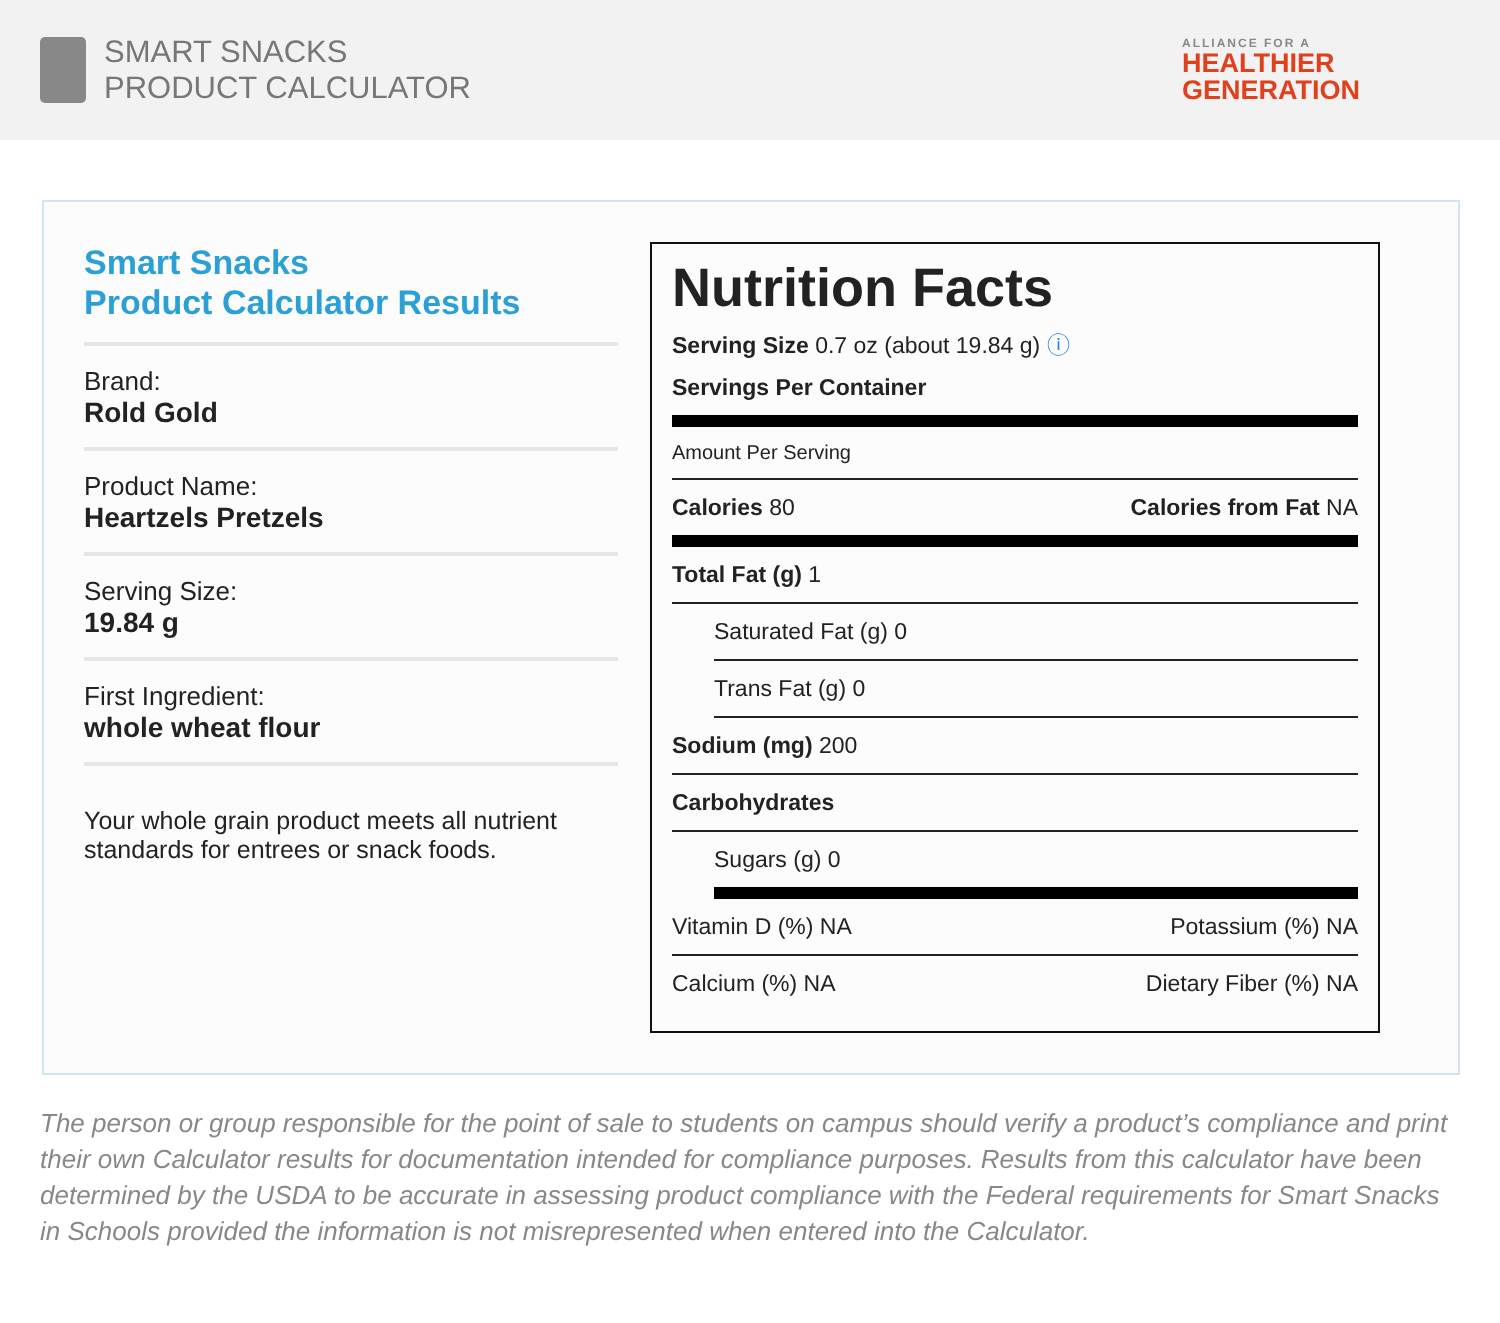SMART SNACKS
PRODUCT CALCULATOR
ALLIANCE FOR A
HEALTHIER
GENERATION
Smart Snacks
Product Calculator Results
Brand:
Rold Gold
Product Name:
Heartzels Pretzels
Serving Size:
19.84 g
First Ingredient:
whole wheat flour
Your whole grain product meets all nutrient standards for entrees or snack foods.
Nutrition Facts
Serving Size 0.7 oz (about 19.84 g) ⓘ
Servings Per Container
Amount Per Serving
Calories 80 Calories from Fat NA
Total Fat (g) 1
Saturated Fat (g) 0
Trans Fat (g) 0
Sodium (mg) 200
Carbohydrates
Sugars (g) 0
Vitamin D (%) NA Potassium (%) NA
Calcium (%) NA Dietary Fiber (%) NA
The person or group responsible for the point of sale to students on campus should verify a product’s compliance and print their own Calculator results for documentation intended for compliance purposes. Results from this calculator have been determined by the USDA to be accurate in assessing product compliance with the Federal requirements for Smart Snacks in Schools provided the information is not misrepresented when entered into the Calculator.